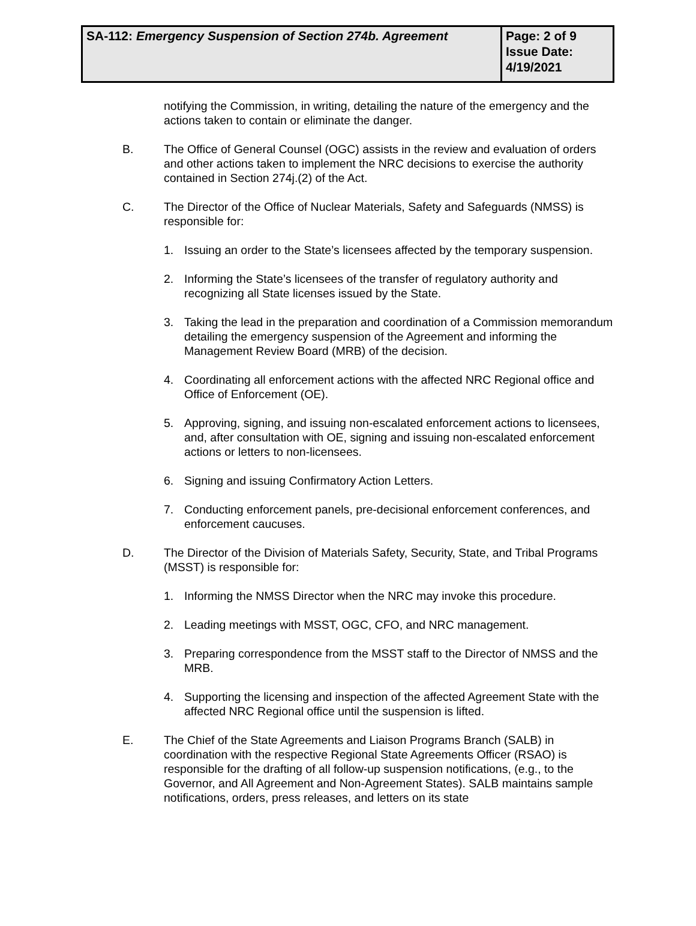| SA-112: Emergency Suspension of Section 274b. Agreement | Page: 2 of 9 Issue Date: 4/19/2021 |
notifying the Commission, in writing, detailing the nature of the emergency and the actions taken to contain or eliminate the danger.
B. The Office of General Counsel (OGC) assists in the review and evaluation of orders and other actions taken to implement the NRC decisions to exercise the authority contained in Section 274j.(2) of the Act.
C. The Director of the Office of Nuclear Materials, Safety and Safeguards (NMSS) is responsible for:
1. Issuing an order to the State’s licensees affected by the temporary suspension.
2. Informing the State’s licensees of the transfer of regulatory authority and recognizing all State licenses issued by the State.
3. Taking the lead in the preparation and coordination of a Commission memorandum detailing the emergency suspension of the Agreement and informing the Management Review Board (MRB) of the decision.
4. Coordinating all enforcement actions with the affected NRC Regional office and Office of Enforcement (OE).
5. Approving, signing, and issuing non-escalated enforcement actions to licensees, and, after consultation with OE, signing and issuing non-escalated enforcement actions or letters to non-licensees.
6. Signing and issuing Confirmatory Action Letters.
7. Conducting enforcement panels, pre-decisional enforcement conferences, and enforcement caucuses.
D. The Director of the Division of Materials Safety, Security, State, and Tribal Programs (MSST) is responsible for:
1. Informing the NMSS Director when the NRC may invoke this procedure.
2. Leading meetings with MSST, OGC, CFO, and NRC management.
3. Preparing correspondence from the MSST staff to the Director of NMSS and the MRB.
4. Supporting the licensing and inspection of the affected Agreement State with the affected NRC Regional office until the suspension is lifted.
E. The Chief of the State Agreements and Liaison Programs Branch (SALB) in coordination with the respective Regional State Agreements Officer (RSAO) is responsible for the drafting of all follow-up suspension notifications, (e.g., to the Governor, and All Agreement and Non-Agreement States). SALB maintains sample notifications, orders, press releases, and letters on its state